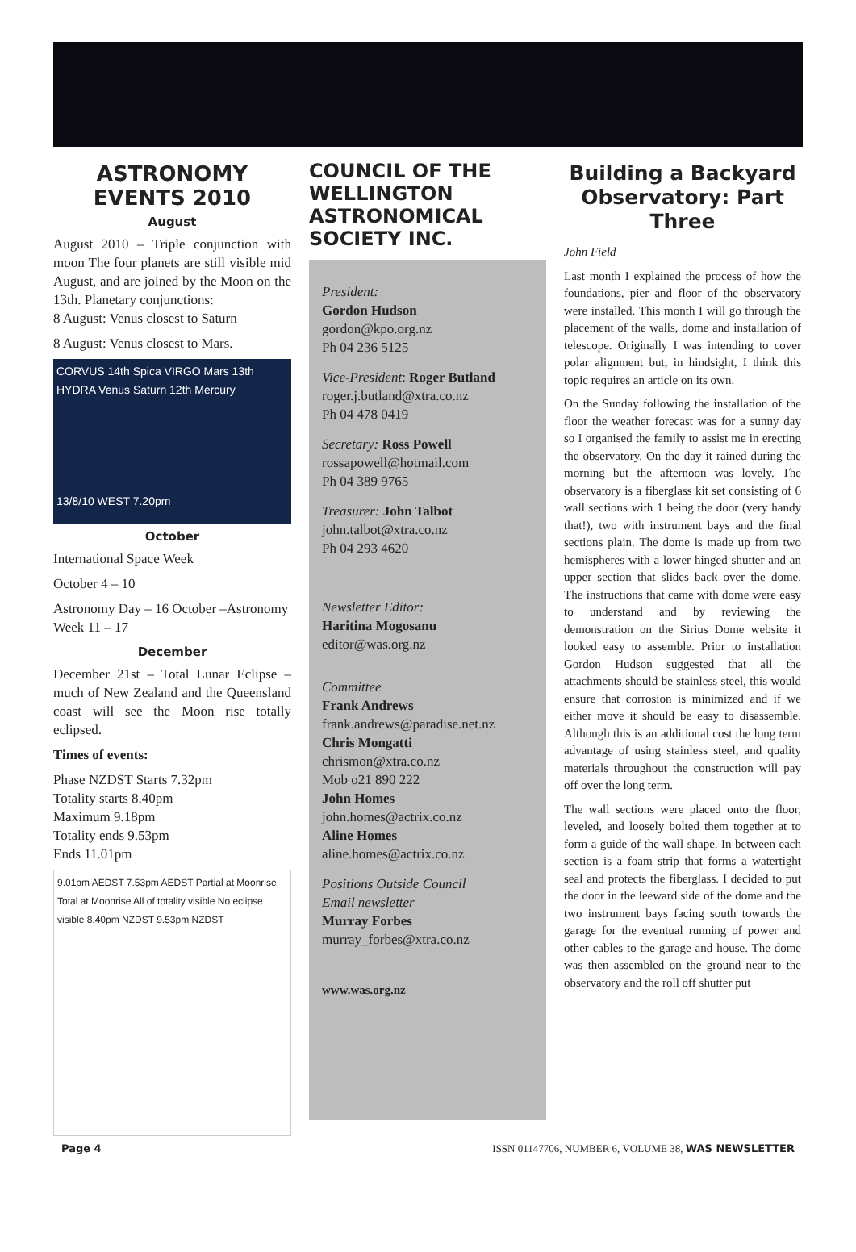ASTRONOMY EVENTS 2010
August
August 2010 – Triple conjunction with moon The four planets are still visible mid August, and are joined by the Moon on the 13th. Planetary conjunctions:
8 August: Venus closest to Saturn
8 August: Venus closest to Mars.
CORVUS 14th Spica VIRGO Mars 13th HYDRA Venus Saturn 12th Mercury
13/8/10 WEST 7.20pm
October
International Space Week
October 4 – 10
Astronomy Day – 16 October –Astronomy Week 11 – 17
December
December 21st – Total Lunar Eclipse – much of New Zealand and the Queensland coast will see the Moon rise totally eclipsed.
Times of events:
Phase NZDST Starts 7.32pm
Totality starts 8.40pm
Maximum 9.18pm
Totality ends 9.53pm
Ends 11.01pm
9.01pm AEDST 7.53pm AEDST Partial at Moonrise Total at Moonrise All of totality visible No eclipse visible 8.40pm NZDST 9.53pm NZDST
COUNCIL OF THE WELLINGTON ASTRONOMICAL SOCIETY INC.
President:
Gordon Hudson
gordon@kpo.org.nz
Ph 04 236 5125
Vice-President: Roger Butland
roger.j.butland@xtra.co.nz
Ph 04 478 0419
Secretary: Ross Powell
rossapowell@hotmail.com
Ph 04 389 9765
Treasurer: John Talbot
john.talbot@xtra.co.nz
Ph 04 293 4620
Newsletter Editor:
Haritina Mogosanu
editor@was.org.nz
Committee
Frank Andrews
frank.andrews@paradise.net.nz
Chris Mongatti
chrismon@xtra.co.nz
Mob o21 890 222
John Homes
john.homes@actrix.co.nz
Aline Homes
aline.homes@actrix.co.nz
Positions Outside Council
Email newsletter
Murray Forbes
murray_forbes@xtra.co.nz
www.was.org.nz
Building a Backyard Observatory: Part Three
John Field
Last month I explained the process of how the foundations, pier and floor of the observatory were installed. This month I will go through the placement of the walls, dome and installation of telescope. Originally I was intending to cover polar alignment but, in hindsight, I think this topic requires an article on its own.
On the Sunday following the installation of the floor the weather forecast was for a sunny day so I organised the family to assist me in erecting the observatory. On the day it rained during the morning but the afternoon was lovely. The observatory is a fiberglass kit set consisting of 6 wall sections with 1 being the door (very handy that!), two with instrument bays and the final sections plain. The dome is made up from two hemispheres with a lower hinged shutter and an upper section that slides back over the dome. The instructions that came with dome were easy to understand and by reviewing the demonstration on the Sirius Dome website it looked easy to assemble. Prior to installation Gordon Hudson suggested that all the attachments should be stainless steel, this would ensure that corrosion is minimized and if we either move it should be easy to disassemble. Although this is an additional cost the long term advantage of using stainless steel, and quality materials throughout the construction will pay off over the long term.
The wall sections were placed onto the floor, leveled, and loosely bolted them together at to form a guide of the wall shape. In between each section is a foam strip that forms a watertight seal and protects the fiberglass. I decided to put the door in the leeward side of the dome and the two instrument bays facing south towards the garage for the eventual running of power and other cables to the garage and house. The dome was then assembled on the ground near to the observatory and the roll off shutter put
Page 4 ISSN 01147706, NUMBER 6, VOLUME 38, WAS NEWSLETTER